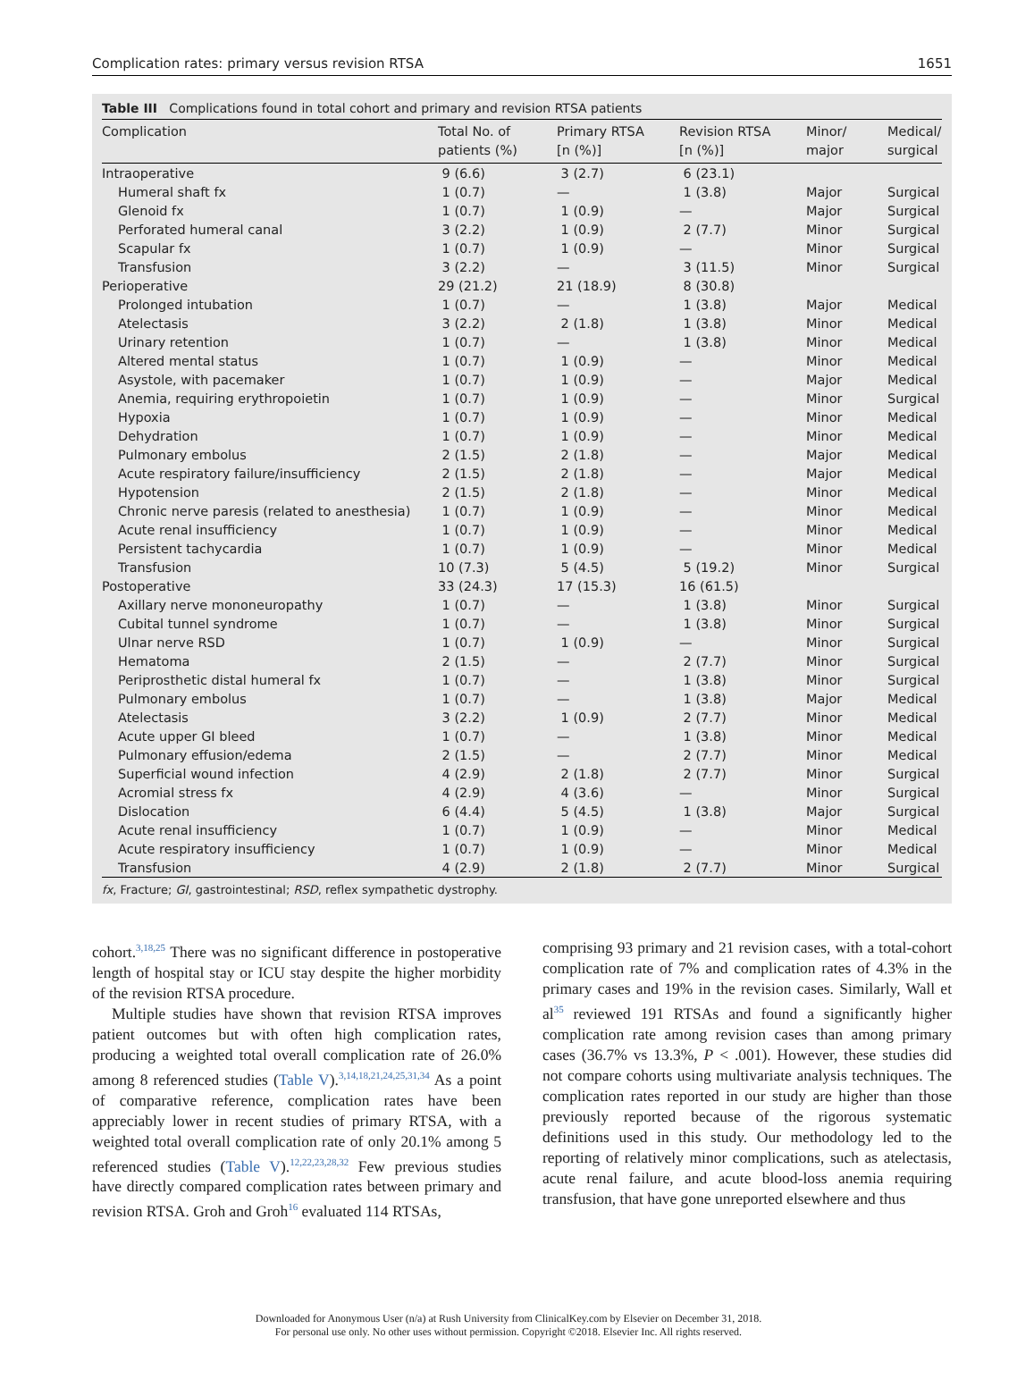Complication rates: primary versus revision RTSA 1651
Table III Complications found in total cohort and primary and revision RTSA patients
| Complication | Total No. of patients (%) | Primary RTSA [n (%)] | Revision RTSA [n (%)] | Minor/ major | Medical/ surgical |
| --- | --- | --- | --- | --- | --- |
| Intraoperative | 9 (6.6) | 3 (2.7) | 6 (23.1) | | |
| Humeral shaft fx | 1 (0.7) | — | 1 (3.8) | Major | Surgical |
| Glenoid fx | 1 (0.7) | 1 (0.9) | — | Major | Surgical |
| Perforated humeral canal | 3 (2.2) | 1 (0.9) | 2 (7.7) | Minor | Surgical |
| Scapular fx | 1 (0.7) | 1 (0.9) | — | Minor | Surgical |
| Transfusion | 3 (2.2) | — | 3 (11.5) | Minor | Surgical |
| Perioperative | 29 (21.2) | 21 (18.9) | 8 (30.8) | | |
| Prolonged intubation | 1 (0.7) | — | 1 (3.8) | Major | Medical |
| Atelectasis | 3 (2.2) | 2 (1.8) | 1 (3.8) | Minor | Medical |
| Urinary retention | 1 (0.7) | — | 1 (3.8) | Minor | Medical |
| Altered mental status | 1 (0.7) | 1 (0.9) | — | Minor | Medical |
| Asystole, with pacemaker | 1 (0.7) | 1 (0.9) | — | Major | Medical |
| Anemia, requiring erythropoietin | 1 (0.7) | 1 (0.9) | — | Minor | Surgical |
| Hypoxia | 1 (0.7) | 1 (0.9) | — | Minor | Medical |
| Dehydration | 1 (0.7) | 1 (0.9) | — | Minor | Medical |
| Pulmonary embolus | 2 (1.5) | 2 (1.8) | — | Major | Medical |
| Acute respiratory failure/insufficiency | 2 (1.5) | 2 (1.8) | — | Major | Medical |
| Hypotension | 2 (1.5) | 2 (1.8) | — | Minor | Medical |
| Chronic nerve paresis (related to anesthesia) | 1 (0.7) | 1 (0.9) | — | Minor | Medical |
| Acute renal insufficiency | 1 (0.7) | 1 (0.9) | — | Minor | Medical |
| Persistent tachycardia | 1 (0.7) | 1 (0.9) | — | Minor | Medical |
| Transfusion | 10 (7.3) | 5 (4.5) | 5 (19.2) | Minor | Surgical |
| Postoperative | 33 (24.3) | 17 (15.3) | 16 (61.5) | | |
| Axillary nerve mononeuropathy | 1 (0.7) | — | 1 (3.8) | Minor | Surgical |
| Cubital tunnel syndrome | 1 (0.7) | — | 1 (3.8) | Minor | Surgical |
| Ulnar nerve RSD | 1 (0.7) | 1 (0.9) | — | Minor | Surgical |
| Hematoma | 2 (1.5) | — | 2 (7.7) | Minor | Surgical |
| Periprosthetic distal humeral fx | 1 (0.7) | — | 1 (3.8) | Minor | Surgical |
| Pulmonary embolus | 1 (0.7) | — | 1 (3.8) | Major | Medical |
| Atelectasis | 3 (2.2) | 1 (0.9) | 2 (7.7) | Minor | Medical |
| Acute upper GI bleed | 1 (0.7) | — | 1 (3.8) | Minor | Medical |
| Pulmonary effusion/edema | 2 (1.5) | — | 2 (7.7) | Minor | Medical |
| Superficial wound infection | 4 (2.9) | 2 (1.8) | 2 (7.7) | Minor | Surgical |
| Acromial stress fx | 4 (2.9) | 4 (3.6) | — | Minor | Surgical |
| Dislocation | 6 (4.4) | 5 (4.5) | 1 (3.8) | Major | Surgical |
| Acute renal insufficiency | 1 (0.7) | 1 (0.9) | — | Minor | Medical |
| Acute respiratory insufficiency | 1 (0.7) | 1 (0.9) | — | Minor | Medical |
| Transfusion | 4 (2.9) | 2 (1.8) | 2 (7.7) | Minor | Surgical |
fx, Fracture; GI, gastrointestinal; RSD, reflex sympathetic dystrophy.
cohort.<sup>3,18,25</sup> There was no significant difference in postoperative length of hospital stay or ICU stay despite the higher morbidity of the revision RTSA procedure.
Multiple studies have shown that revision RTSA improves patient outcomes but with often high complication rates, producing a weighted total overall complication rate of 26.0% among 8 referenced studies (Table V).<sup>3,14,18,21,24,25,31,34</sup> As a point of comparative reference, complication rates have been appreciably lower in recent studies of primary RTSA, with a weighted total overall complication rate of only 20.1% among 5 referenced studies (Table V).<sup>12,22,23,28,32</sup> Few previous studies have directly compared complication rates between primary and revision RTSA. Groh and Groh<sup>16</sup> evaluated 114 RTSAs,
comprising 93 primary and 21 revision cases, with a total-cohort complication rate of 7% and complication rates of 4.3% in the primary cases and 19% in the revision cases. Similarly, Wall et al<sup>35</sup> reviewed 191 RTSAs and found a significantly higher complication rate among revision cases than among primary cases (36.7% vs 13.3%, P < .001). However, these studies did not compare cohorts using multivariate analysis techniques. The complication rates reported in our study are higher than those previously reported because of the rigorous systematic definitions used in this study. Our methodology led to the reporting of relatively minor complications, such as atelectasis, acute renal failure, and acute blood-loss anemia requiring transfusion, that have gone unreported elsewhere and thus
Downloaded for Anonymous User (n/a) at Rush University from ClinicalKey.com by Elsevier on December 31, 2018.
For personal use only. No other uses without permission. Copyright ©2018. Elsevier Inc. All rights reserved.